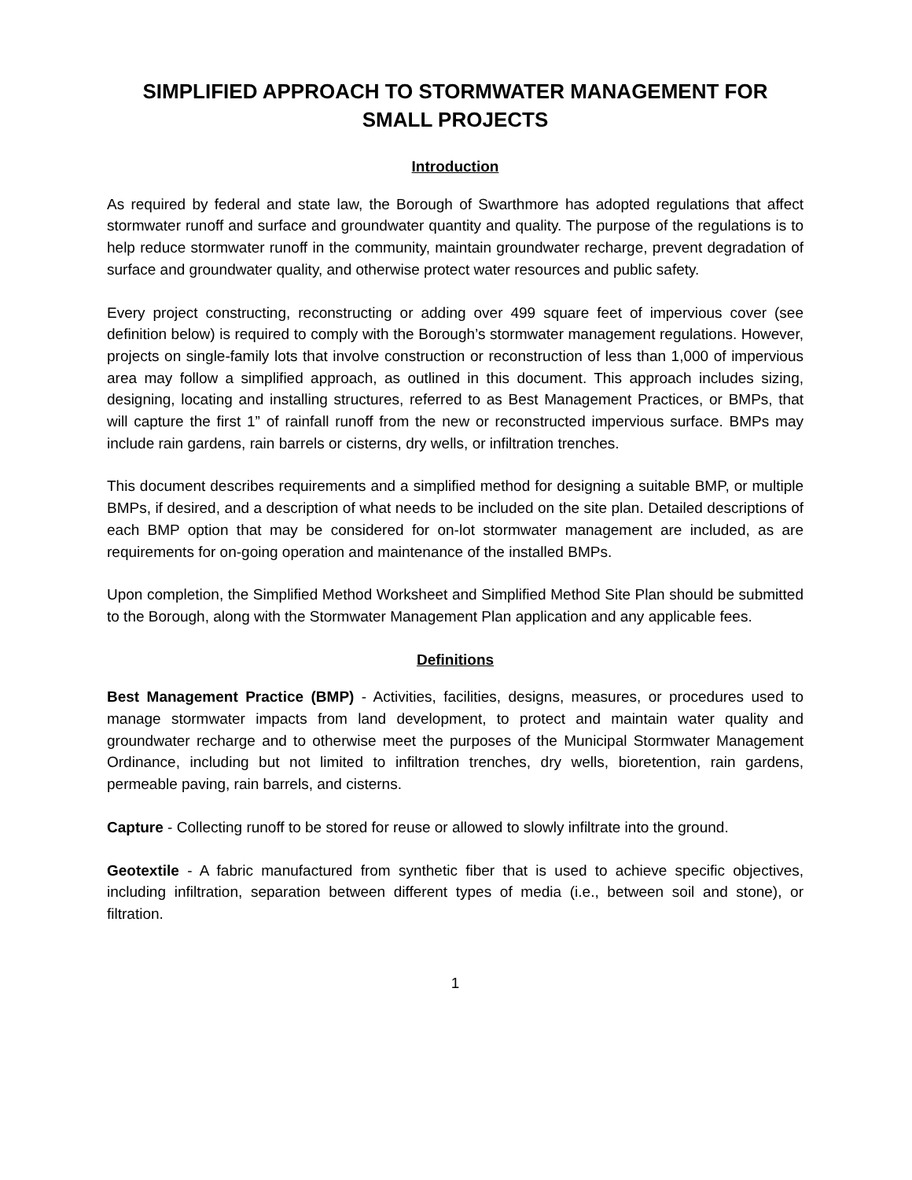SIMPLIFIED APPROACH TO STORMWATER MANAGEMENT FOR SMALL PROJECTS
Introduction
As required by federal and state law, the Borough of Swarthmore has adopted regulations that affect stormwater runoff and surface and groundwater quantity and quality. The purpose of the regulations is to help reduce stormwater runoff in the community, maintain groundwater recharge, prevent degradation of surface and groundwater quality, and otherwise protect water resources and public safety.
Every project constructing, reconstructing or adding over 499 square feet of impervious cover (see definition below) is required to comply with the Borough’s stormwater management regulations. However, projects on single-family lots that involve construction or reconstruction of less than 1,000 of impervious area may follow a simplified approach, as outlined in this document. This approach includes sizing, designing, locating and installing structures, referred to as Best Management Practices, or BMPs, that will capture the first 1” of rainfall runoff from the new or reconstructed impervious surface. BMPs may include rain gardens, rain barrels or cisterns, dry wells, or infiltration trenches.
This document describes requirements and a simplified method for designing a suitable BMP, or multiple BMPs, if desired, and a description of what needs to be included on the site plan. Detailed descriptions of each BMP option that may be considered for on-lot stormwater management are included, as are requirements for on-going operation and maintenance of the installed BMPs.
Upon completion, the Simplified Method Worksheet and Simplified Method Site Plan should be submitted to the Borough, along with the Stormwater Management Plan application and any applicable fees.
Definitions
Best Management Practice (BMP) - Activities, facilities, designs, measures, or procedures used to manage stormwater impacts from land development, to protect and maintain water quality and groundwater recharge and to otherwise meet the purposes of the Municipal Stormwater Management Ordinance, including but not limited to infiltration trenches, dry wells, bioretention, rain gardens, permeable paving, rain barrels, and cisterns.
Capture - Collecting runoff to be stored for reuse or allowed to slowly infiltrate into the ground.
Geotextile - A fabric manufactured from synthetic fiber that is used to achieve specific objectives, including infiltration, separation between different types of media (i.e., between soil and stone), or filtration.
1